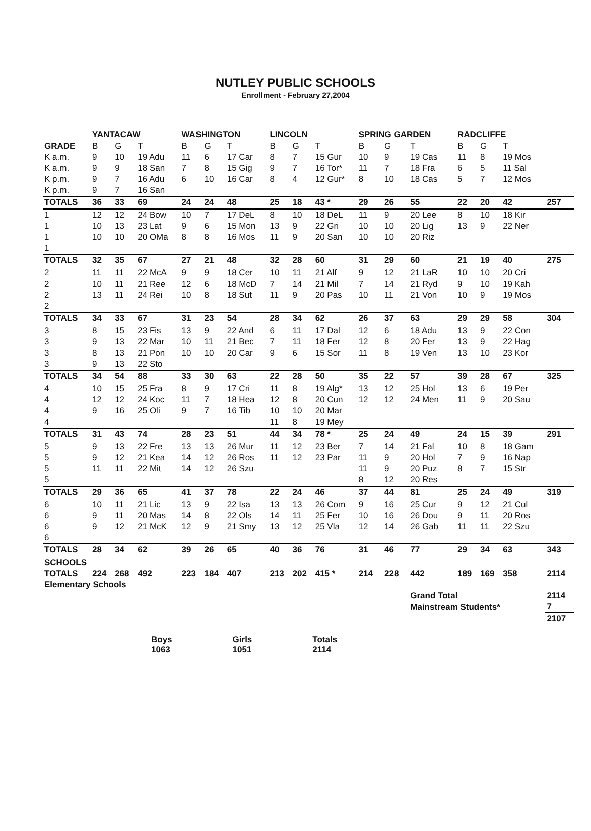NUTLEY PUBLIC SCHOOLS
Enrollment - February 27,2004
| | YANTACAW | | | WASHINGTON | | | LINCOLN | | | SPRING GARDEN | | | RADCLIFFE | | | |
| --- | --- | --- | --- | --- | --- | --- | --- | --- | --- | --- | --- | --- | --- | --- | --- | --- |
| GRADE | B | G | T | B | G | T | B | G | T | B | G | T | B | G | T | |
| K a.m. | 9 | 10 | 19 Adu | 11 | 6 | 17 Car | 8 | 7 | 15 Gur | 10 | 9 | 19 Cas | 11 | 8 | 19 Mos | |
| K a.m. | 9 | 9 | 18 San | 7 | 8 | 15 Gig | 9 | 7 | 16 Tor* | 11 | 7 | 18 Fra | 6 | 5 | 11 Sal | |
| K p.m. | 9 | 7 | 16 Adu | 6 | 10 | 16 Car | 8 | 4 | 12 Gur* | 8 | 10 | 18 Cas | 5 | 7 | 12 Mos | |
| K p.m. | 9 | 7 | 16 San | | | | | | | | | | | | | |
| TOTALS | 36 | 33 | 69 | 24 | 24 | 48 | 25 | 18 | 43 * | 29 | 26 | 55 | 22 | 20 | 42 | 257 |
| 1 | 12 | 12 | 24 Bow | 10 | 7 | 17 DeL | 8 | 10 | 18 DeL | 11 | 9 | 20 Lee | 8 | 10 | 18 Kir | |
| 1 | 10 | 13 | 23 Lat | 9 | 6 | 15 Mon | 13 | 9 | 22 Gri | 10 | 10 | 20 Lig | 13 | 9 | 22 Ner | |
| 1 | 10 | 10 | 20 OMa | 8 | 8 | 16 Mos | 11 | 9 | 20 San | 10 | 10 | 20 Riz | | | | |
| 1 | | | | | | | | | | | | | | | | |
| TOTALS | 32 | 35 | 67 | 27 | 21 | 48 | 32 | 28 | 60 | 31 | 29 | 60 | 21 | 19 | 40 | 275 |
| 2 | 11 | 11 | 22 McA | 9 | 9 | 18 Cer | 10 | 11 | 21 Alf | 9 | 12 | 21 LaR | 10 | 10 | 20 Cri | |
| 2 | 10 | 11 | 21 Ree | 12 | 6 | 18 McD | 7 | 14 | 21 Mil | 7 | 14 | 21 Ryd | 9 | 10 | 19 Kah | |
| 2 | 13 | 11 | 24 Rei | 10 | 8 | 18 Sut | 11 | 9 | 20 Pas | 10 | 11 | 21 Von | 10 | 9 | 19 Mos | |
| 2 | | | | | | | | | | | | | | | | |
| TOTALS | 34 | 33 | 67 | 31 | 23 | 54 | 28 | 34 | 62 | 26 | 37 | 63 | 29 | 29 | 58 | 304 |
| 3 | 8 | 15 | 23 Fis | 13 | 9 | 22 And | 6 | 11 | 17 Dal | 12 | 6 | 18 Adu | 13 | 9 | 22 Con | |
| 3 | 9 | 13 | 22 Mar | 10 | 11 | 21 Bec | 7 | 11 | 18 Fer | 12 | 8 | 20 Fer | 13 | 9 | 22 Hag | |
| 3 | 8 | 13 | 21 Pon | 10 | 10 | 20 Car | 9 | 6 | 15 Sor | 11 | 8 | 19 Ven | 13 | 10 | 23 Kor | |
| 3 | 9 | 13 | 22 Sto | | | | | | | | | | | | | |
| TOTALS | 34 | 54 | 88 | 33 | 30 | 63 | 22 | 28 | 50 | 35 | 22 | 57 | 39 | 28 | 67 | 325 |
| 4 | 10 | 15 | 25 Fra | 8 | 9 | 17 Cri | 11 | 8 | 19 Alg* | 13 | 12 | 25 Hol | 13 | 6 | 19 Per | |
| 4 | 12 | 12 | 24 Koc | 11 | 7 | 18 Hea | 12 | 8 | 20 Cun | 12 | 12 | 24 Men | 11 | 9 | 20 Sau | |
| 4 | 9 | 16 | 25 Oli | 9 | 7 | 16 Tib | 10 | 10 | 20 Mar | | | | | | | |
| 4 | | | | | | | 11 | 8 | 19 Mey | | | | | | | |
| TOTALS | 31 | 43 | 74 | 28 | 23 | 51 | 44 | 34 | 78 * | 25 | 24 | 49 | 24 | 15 | 39 | 291 |
| 5 | 9 | 13 | 22 Fre | 13 | 13 | 26 Mur | 11 | 12 | 23 Ber | 7 | 14 | 21 Fal | 10 | 8 | 18 Gam | |
| 5 | 9 | 12 | 21 Kea | 14 | 12 | 26 Ros | 11 | 12 | 23 Par | 11 | 9 | 20 Hol | 7 | 9 | 16 Nap | |
| 5 | 11 | 11 | 22 Mit | 14 | 12 | 26 Szu | | | | 11 | 9 | 20 Puz | 8 | 7 | 15 Str | |
| 5 | | | | | | | | | | 8 | 12 | 20 Res | | | | |
| TOTALS | 29 | 36 | 65 | 41 | 37 | 78 | 22 | 24 | 46 | 37 | 44 | 81 | 25 | 24 | 49 | 319 |
| 6 | 10 | 11 | 21 Lic | 13 | 9 | 22 Isa | 13 | 13 | 26 Com | 9 | 16 | 25 Cur | 9 | 12 | 21 Cul | |
| 6 | 9 | 11 | 20 Mas | 14 | 8 | 22 Ols | 14 | 11 | 25 Fer | 10 | 16 | 26 Dou | 9 | 11 | 20 Ros | |
| 6 | 9 | 12 | 21 McK | 12 | 9 | 21 Smy | 13 | 12 | 25 Vla | 12 | 14 | 26 Gab | 11 | 11 | 22 Szu | |
| 6 | | | | | | | | | | | | | | | | |
| TOTALS | 28 | 34 | 62 | 39 | 26 | 65 | 40 | 36 | 76 | 31 | 46 | 77 | 29 | 34 | 63 | 343 |
| SCHOOLS | | | | | | | | | | | | | | | | |
| TOTALS | 224 | 268 | 492 | 223 | 184 | 407 | 213 | 202 | 415 * | 214 | 228 | 442 | 189 | 169 | 358 | 2114 |
| Elementary Schools | | | | | | | | | | | | | | | | |
| | | | | | | | | | | | | Grand Total | | | | 2114 |
| | | | | | | | | | | | | Mainstream Students* | | | | 7 |
| | | | | | | | | | | | | | | | | 2107 |
Boys
1063
Girls
1051
Totals
2114